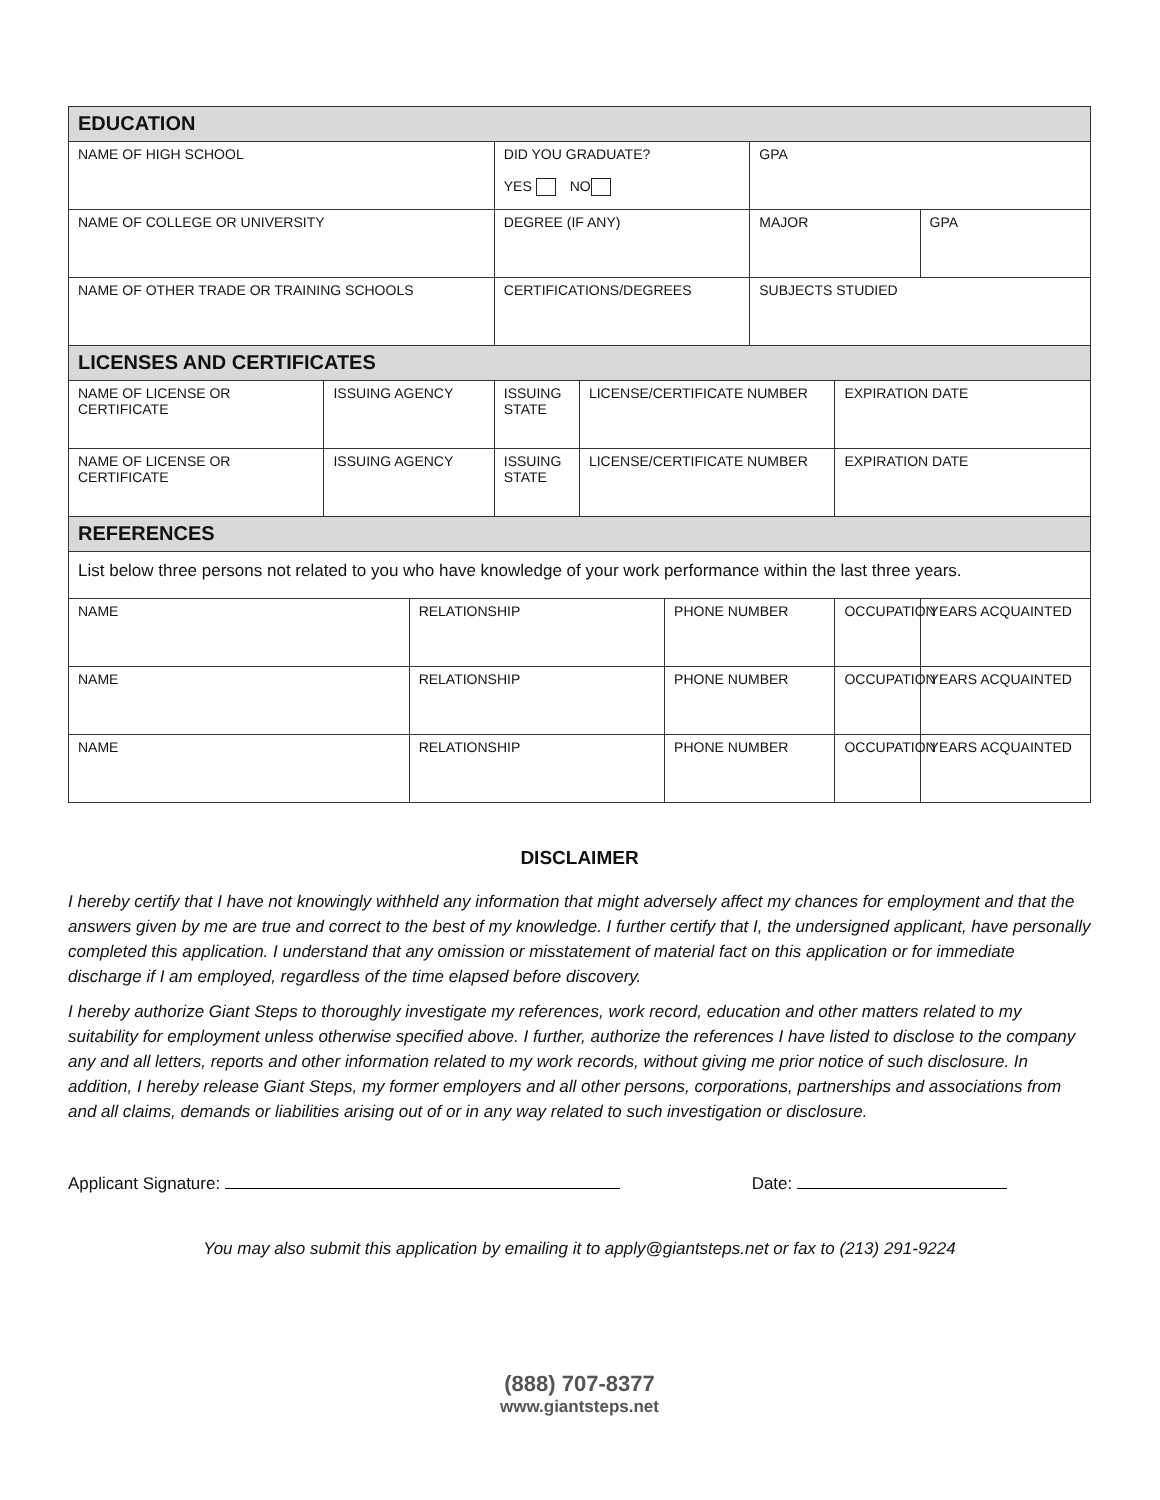| EDUCATION | | | | | | | | |
| --- | --- | --- | --- | --- | --- | --- | --- | --- |
| NAME OF HIGH SCHOOL | | | DID YOU GRADUATE? YES NO | | | GPA | | |
| NAME OF COLLEGE OR UNIVERSITY | | | DEGREE (IF ANY) | | | MAJOR | | GPA |
| NAME OF OTHER TRADE OR TRAINING SCHOOLS | | | CERTIFICATIONS/DEGREES | | | SUBJECTS STUDIED | | |
| LICENSES AND CERTIFICATES | | | | | | | | |
| NAME OF LICENSE OR CERTIFICATE | ISSUING AGENCY | | ISSUING STATE | LICENSE/CERTIFICATE NUMBER | | | EXPIRATION DATE | |
| NAME OF LICENSE OR CERTIFICATE | ISSUING AGENCY | | ISSUING STATE | LICENSE/CERTIFICATE NUMBER | | | EXPIRATION DATE | |
| REFERENCES | | | | | | | | |
| List below three persons not related to you who have knowledge of your work performance within the last three years. | | | | | | | | |
| NAME | | RELATIONSHIP | | | PHONE NUMBER | | OCCUPATION | YEARS ACQUAINTED |
| NAME | | RELATIONSHIP | | | PHONE NUMBER | | OCCUPATION | YEARS ACQUAINTED |
| NAME | | RELATIONSHIP | | | PHONE NUMBER | | OCCUPATION | YEARS ACQUAINTED |
DISCLAIMER
I hereby certify that I have not knowingly withheld any information that might adversely affect my chances for employment and that the answers given by me are true and correct to the best of my knowledge. I further certify that I, the undersigned applicant, have personally completed this application. I understand that any omission or misstatement of material fact on this application or for immediate discharge if I am employed, regardless of the time elapsed before discovery.
I hereby authorize Giant Steps to thoroughly investigate my references, work record, education and other matters related to my suitability for employment unless otherwise specified above. I further, authorize the references I have listed to disclose to the company any and all letters, reports and other information related to my work records, without giving me prior notice of such disclosure. In addition, I hereby release Giant Steps, my former employers and all other persons, corporations, partnerships and associations from and all claims, demands or liabilities arising out of or in any way related to such investigation or disclosure.
Applicant Signature: Date:
You may also submit this application by emailing it to apply@giantsteps.net or fax to (213) 291-9224
(888) 707-8377
www.giantsteps.net